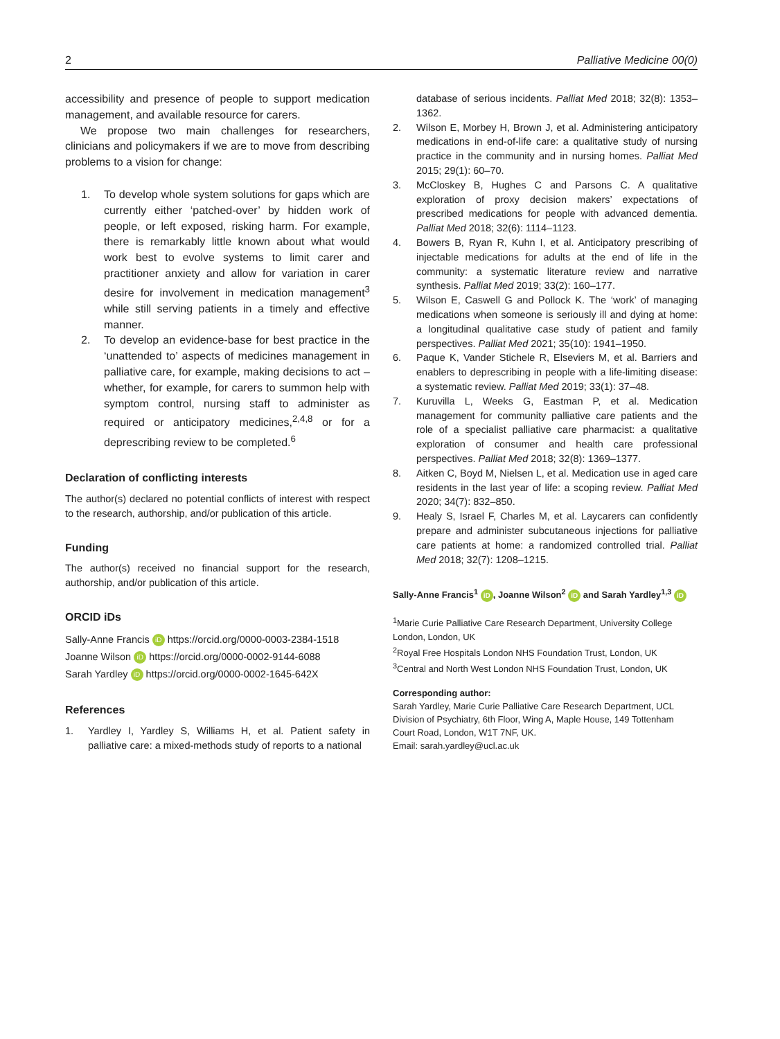2 Palliative Medicine 00(0)
accessibility and presence of people to support medication management, and available resource for carers.
We propose two main challenges for researchers, clinicians and policymakers if we are to move from describing problems to a vision for change:
1. To develop whole system solutions for gaps which are currently either ‘patched-over’ by hidden work of people, or left exposed, risking harm. For example, there is remarkably little known about what would work best to evolve systems to limit carer and practitioner anxiety and allow for variation in carer desire for involvement in medication management<sup>3</sup> while still serving patients in a timely and effective manner.
2. To develop an evidence-base for best practice in the ‘unattended to’ aspects of medicines management in palliative care, for example, making decisions to act – whether, for example, for carers to summon help with symptom control, nursing staff to administer as required or anticipatory medicines,<sup>2,4,8</sup> or for a deprescribing review to be completed.<sup>6</sup>
Declaration of conflicting interests
The author(s) declared no potential conflicts of interest with respect to the research, authorship, and/or publication of this article.
Funding
The author(s) received no financial support for the research, authorship, and/or publication of this article.
ORCID iDs
Sally-Anne Francis iD https://orcid.org/0000-0003-2384-1518
Joanne Wilson iD https://orcid.org/0000-0002-9144-6088
Sarah Yardley iD https://orcid.org/0000-0002-1645-642X
References
1. Yardley I, Yardley S, Williams H, et al. Patient safety in palliative care: a mixed-methods study of reports to a national
database of serious incidents. Palliat Med 2018; 32(8): 1353–1362.
2. Wilson E, Morbey H, Brown J, et al. Administering anticipatory medications in end-of-life care: a qualitative study of nursing practice in the community and in nursing homes. Palliat Med 2015; 29(1): 60–70.
3. McCloskey B, Hughes C and Parsons C. A qualitative exploration of proxy decision makers’ expectations of prescribed medications for people with advanced dementia. Palliat Med 2018; 32(6): 1114–1123.
4. Bowers B, Ryan R, Kuhn I, et al. Anticipatory prescribing of injectable medications for adults at the end of life in the community: a systematic literature review and narrative synthesis. Palliat Med 2019; 33(2): 160–177.
5. Wilson E, Caswell G and Pollock K. The ‘work’ of managing medications when someone is seriously ill and dying at home: a longitudinal qualitative case study of patient and family perspectives. Palliat Med 2021; 35(10): 1941–1950.
6. Paque K, Vander Stichele R, Elseviers M, et al. Barriers and enablers to deprescribing in people with a life-limiting disease: a systematic review. Palliat Med 2019; 33(1): 37–48.
7. Kuruvilla L, Weeks G, Eastman P, et al. Medication management for community palliative care patients and the role of a specialist palliative care pharmacist: a qualitative exploration of consumer and health care professional perspectives. Palliat Med 2018; 32(8): 1369–1377.
8. Aitken C, Boyd M, Nielsen L, et al. Medication use in aged care residents in the last year of life: a scoping review. Palliat Med 2020; 34(7): 832–850.
9. Healy S, Israel F, Charles M, et al. Laycarers can confidently prepare and administer subcutaneous injections for palliative care patients at home: a randomized controlled trial. Palliat Med 2018; 32(7): 1208–1215.
Sally-Anne Francis<sup>1</sup> iD, Joanne Wilson<sup>2</sup> iD and Sarah Yardley<sup>1,3</sup> iD
<sup>1</sup> Marie Curie Palliative Care Research Department, University College London, London, UK
<sup>2</sup> Royal Free Hospitals London NHS Foundation Trust, London, UK
<sup>3</sup> Central and North West London NHS Foundation Trust, London, UK
Corresponding author:
Sarah Yardley, Marie Curie Palliative Care Research Department, UCL Division of Psychiatry, 6th Floor, Wing A, Maple House, 149 Tottenham Court Road, London, W1T 7NF, UK.
Email: sarah.yardley@ucl.ac.uk